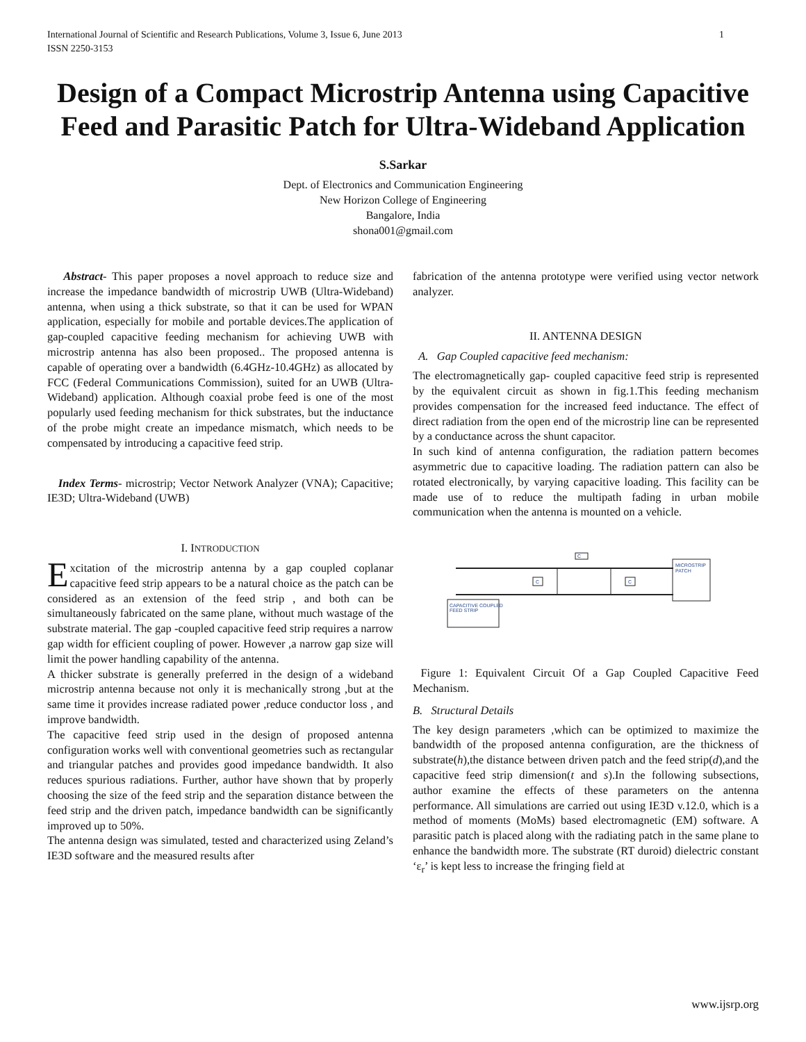International Journal of Scientific and Research Publications, Volume 3, Issue 6, June 2013
ISSN 2250-3153 1
Design of a Compact Microstrip Antenna using Capacitive Feed and Parasitic Patch for Ultra-Wideband Application
S.Sarkar
Dept. of Electronics and Communication Engineering
New Horizon College of Engineering
Bangalore, India
shona001@gmail.com
Abstract- This paper proposes a novel approach to reduce size and increase the impedance bandwidth of microstrip UWB (Ultra-Wideband) antenna, when using a thick substrate, so that it can be used for WPAN application, especially for mobile and portable devices.The application of gap-coupled capacitive feeding mechanism for achieving UWB with microstrip antenna has also been proposed.. The proposed antenna is capable of operating over a bandwidth (6.4GHz-10.4GHz) as allocated by FCC (Federal Communications Commission), suited for an UWB (Ultra-Wideband) application. Although coaxial probe feed is one of the most popularly used feeding mechanism for thick substrates, but the inductance of the probe might create an impedance mismatch, which needs to be compensated by introducing a capacitive feed strip.
Index Terms- microstrip; Vector Network Analyzer (VNA); Capacitive; IE3D; Ultra-Wideband (UWB)
I. INTRODUCTION
Excitation of the microstrip antenna by a gap coupled coplanar capacitive feed strip appears to be a natural choice as the patch can be considered as an extension of the feed strip , and both can be simultaneously fabricated on the same plane, without much wastage of the substrate material. The gap -coupled capacitive feed strip requires a narrow gap width for efficient coupling of power. However ,a narrow gap size will limit the power handling capability of the antenna.
A thicker substrate is generally preferred in the design of a wideband microstrip antenna because not only it is mechanically strong ,but at the same time it provides increase radiated power ,reduce conductor loss , and improve bandwidth.
The capacitive feed strip used in the design of proposed antenna configuration works well with conventional geometries such as rectangular and triangular patches and provides good impedance bandwidth. It also reduces spurious radiations. Further, author have shown that by properly choosing the size of the feed strip and the separation distance between the feed strip and the driven patch, impedance bandwidth can be significantly improved up to 50%.
The antenna design was simulated, tested and characterized using Zeland’s IE3D software and the measured results after
fabrication of the antenna prototype were verified using vector network analyzer.
II. ANTENNA DESIGN
A. Gap Coupled capacitive feed mechanism:
The electromagnetically gap- coupled capacitive feed strip is represented by the equivalent circuit as shown in fig.1.This feeding mechanism provides compensation for the increased feed inductance. The effect of direct radiation from the open end of the microstrip line can be represented by a conductance across the shunt capacitor.
In such kind of antenna configuration, the radiation pattern becomes asymmetric due to capacitive loading. The radiation pattern can also be rotated electronically, by varying capacitive loading. This facility can be made use of to reduce the multipath fading in urban mobile communication when the antenna is mounted on a vehicle.
MICROSTRIP
PATCH
CAPACITIVE COUPLED
FEED STRIP
C
C
C
Figure 1: Equivalent Circuit Of a Gap Coupled Capacitive Feed Mechanism.
B. Structural Details
The key design parameters ,which can be optimized to maximize the bandwidth of the proposed antenna configuration, are the thickness of substrate(h),the distance between driven patch and the feed strip(d),and the capacitive feed strip dimension(t and s).In the following subsections, author examine the effects of these parameters on the antenna performance. All simulations are carried out using IE3D v.12.0, which is a method of moments (MoMs) based electromagnetic (EM) software. A parasitic patch is placed along with the radiating patch in the same plane to enhance the bandwidth more. The substrate (RT duroid) dielectric constant ‘ε<sub>r</sub>’ is kept less to increase the fringing field at
www.ijsrp.org